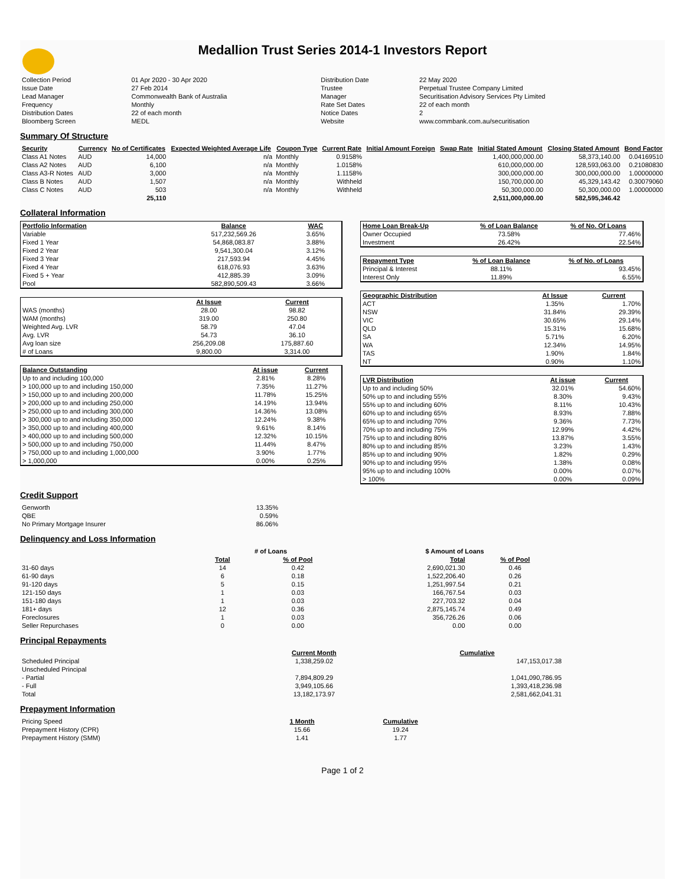Medallion Trust Series 2014-1 Investors Report
| Collection Period | 01 Apr 2020 - 30 Apr 2020 | Distribution Date | 22 May 2020 |
| Issue Date | 27 Feb 2014 | Trustee | Perpetual Trustee Company Limited |
| Lead Manager | Commonwealth Bank of Australia | Manager | Securitisation Advisory Services Pty Limited |
| Frequency | Monthly | Rate Set Dates | 22 of each month |
| Distribution Dates | 22 of each month | Notice Dates | 2 |
| Bloomberg Screen | MEDL | Website | www.commbank.com.au/securitisation |
Summary Of Structure
| Security | Currency | No of Certificates | Expected Weighted Average Life | Coupon Type | Current Rate | Initial Amount Foreign | Swap Rate | Initial Stated Amount | Closing Stated Amount | Bond Factor |
| --- | --- | --- | --- | --- | --- | --- | --- | --- | --- | --- |
| Class A1 Notes | AUD | 14,000 | n/a | Monthly | 0.9158% | | | 1,400,000,000.00 | 58,373,140.00 | 0.04169510 |
| Class A2 Notes | AUD | 6,100 | n/a | Monthly | 1.0158% | | | 610,000,000.00 | 128,593,063.00 | 0.21080830 |
| Class A3-R Notes | AUD | 3,000 | n/a | Monthly | 1.1158% | | | 300,000,000.00 | 300,000,000.00 | 1.00000000 |
| Class B Notes | AUD | 1,507 | n/a | Monthly | Withheld | | | 150,700,000.00 | 45,329,143.42 | 0.30079060 |
| Class C Notes | AUD | 503 | n/a | Monthly | Withheld | | | 50,300,000.00 | 50,300,000.00 | 1.00000000 |
| | | 25,110 | | | | | | 2,511,000,000.00 | 582,595,346.42 | |
Collateral Information
| Portfolio Information | Balance | WAC |
| --- | --- | --- |
| Variable | 517,232,569.26 | 3.65% |
| Fixed 1 Year | 54,868,083.87 | 3.88% |
| Fixed 2 Year | 9,541,300.04 | 3.12% |
| Fixed 3 Year | 217,593.94 | 4.45% |
| Fixed 4 Year | 618,076.93 | 3.63% |
| Fixed 5 + Year | 412,885.39 | 3.09% |
| Pool | 582,890,509.43 | 3.66% |
| | At Issue | Current |
| WAS (months) | 28.00 | 98.82 |
| WAM (months) | 319.00 | 250.80 |
| Weighted Avg. LVR | 58.79 | 47.04 |
| Avg. LVR | 54.73 | 36.10 |
| Avg loan size | 256,209.08 | 175,887.60 |
| # of Loans | 9,800.00 | 3,314.00 |
| Balance Outstanding | At issue | Current |
| --- | --- | --- |
| Up to and including 100,000 | 2.81% | 8.28% |
| > 100,000 up to and including 150,000 | 7.35% | 11.27% |
| > 150,000 up to and including 200,000 | 11.78% | 15.25% |
| > 200,000 up to and including 250,000 | 14.19% | 13.94% |
| > 250,000 up to and including 300,000 | 14.36% | 13.08% |
| > 300,000 up to and including 350,000 | 12.24% | 9.38% |
| > 350,000 up to and including 400,000 | 9.61% | 8.14% |
| > 400,000 up to and including 500,000 | 12.32% | 10.15% |
| > 500,000 up to and including 750,000 | 11.44% | 8.47% |
| > 750,000 up to and including 1,000,000 | 3.90% | 1.77% |
| > 1,000,000 | 0.00% | 0.25% |
| Home Loan Break-Up | % of Loan Balance | % of No. Of Loans |
| --- | --- | --- |
| Owner Occupied | 73.58% | 77.46% |
| Investment | 26.42% | 22.54% |
| Repayment Type | % of Loan Balance | % of No. of Loans |
| --- | --- | --- |
| Principal & Interest | 88.11% | 93.45% |
| Interest Only | 11.89% | 6.55% |
| Geographic Distribution | At Issue | Current |
| --- | --- | --- |
| ACT | 1.35% | 1.70% |
| NSW | 31.84% | 29.39% |
| VIC | 30.65% | 29.14% |
| QLD | 15.31% | 15.68% |
| SA | 5.71% | 6.20% |
| WA | 12.34% | 14.95% |
| TAS | 1.90% | 1.84% |
| NT | 0.90% | 1.10% |
| LVR Distribution | At issue | Current |
| --- | --- | --- |
| Up to and including 50% | 32.01% | 54.60% |
| 50% up to and including 55% | 8.30% | 9.43% |
| 55% up to and including 60% | 8.11% | 10.43% |
| 60% up to and including 65% | 8.93% | 7.88% |
| 65% up to and including 70% | 9.36% | 7.73% |
| 70% up to and including 75% | 12.99% | 4.42% |
| 75% up to and including 80% | 13.87% | 3.55% |
| 80% up to and including 85% | 3.23% | 1.43% |
| 85% up to and including 90% | 1.82% | 0.29% |
| 90% up to and including 95% | 1.38% | 0.08% |
| 95% up to and including 100% | 0.00% | 0.07% |
| > 100% | 0.00% | 0.09% |
Credit Support
| Genworth | 13.35% |
| QBE | 0.59% |
| No Primary Mortgage Insurer | 86.06% |
Delinquency and Loss Information
| | # of Loans | | $ Amount of Loans | |
| | Total | % of Pool | Total | % of Pool |
| 31-60 days | 14 | 0.42 | 2,690,021.30 | 0.46 |
| 61-90 days | 6 | 0.18 | 1,522,206.40 | 0.26 |
| 91-120 days | 5 | 0.15 | 1,251,997.54 | 0.21 |
| 121-150 days | 1 | 0.03 | 166,767.54 | 0.03 |
| 151-180 days | 1 | 0.03 | 227,703.32 | 0.04 |
| 181+ days | 12 | 0.36 | 2,875,145.74 | 0.49 |
| Foreclosures | 1 | 0.03 | 356,726.26 | 0.06 |
| Seller Repurchases | 0 | 0.00 | 0.00 | 0.00 |
Principal Repayments
| | Current Month | Cumulative |
| Scheduled Principal | 1,338,259.02 | 147,153,017.38 |
| Unscheduled Principal | | |
| - Partial | 7,894,809.29 | 1,041,090,786.95 |
| - Full | 3,949,105.66 | 1,393,418,236.98 |
| Total | 13,182,173.97 | 2,581,662,041.31 |
Prepayment Information
| Pricing Speed | 1 Month | Cumulative |
| Prepayment History (CPR) | 15.66 | 19.24 |
| Prepayment History (SMM) | 1.41 | 1.77 |
Page 1 of 2